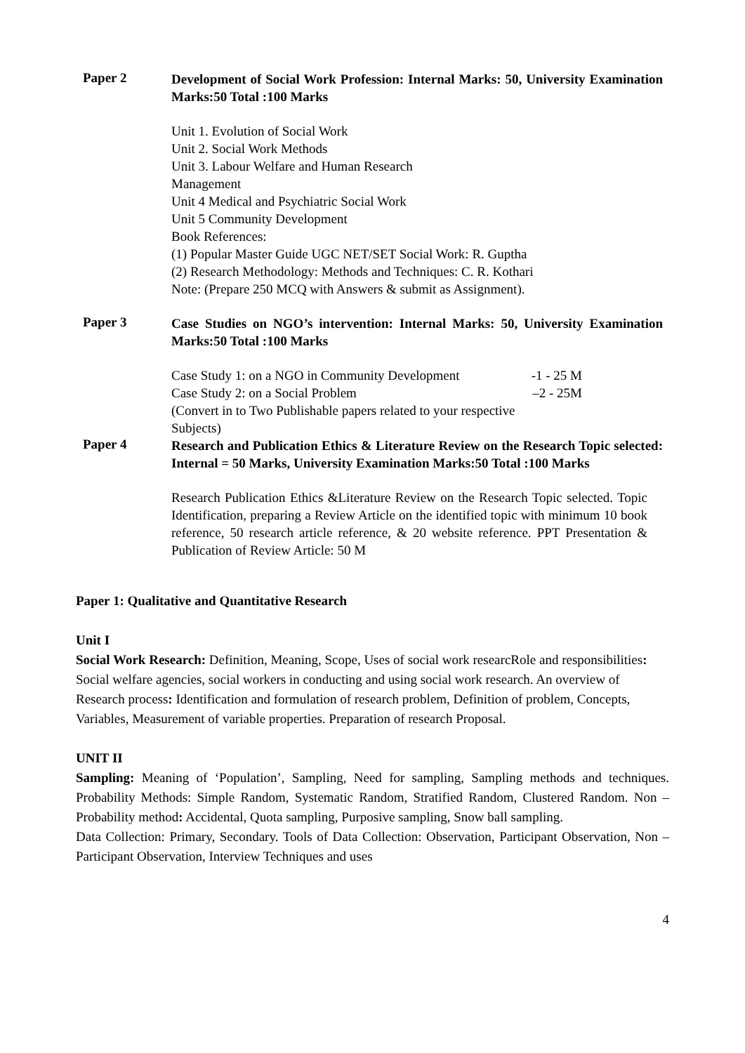Paper 2
Development of Social Work Profession: Internal Marks: 50, University Examination Marks:50 Total :100 Marks
Unit 1. Evolution of Social Work
Unit 2. Social Work Methods
Unit 3. Labour Welfare and Human Research
Management
Unit 4 Medical and Psychiatric Social Work
Unit 5 Community Development
Book References:
(1) Popular Master Guide UGC NET/SET Social Work: R. Guptha
(2) Research Methodology: Methods and Techniques: C. R. Kothari
Note: (Prepare 250 MCQ with Answers & submit as Assignment).
Paper 3
Case Studies on NGO’s intervention: Internal Marks: 50, University Examination Marks:50 Total :100 Marks
Case Study 1: on a NGO in Community Development -1 - 25 M
Case Study 2: on a Social Problem –2 - 25M
(Convert in to Two Publishable papers related to your respective
Subjects)
Paper 4
Research and Publication Ethics & Literature Review on the Research Topic selected: Internal = 50 Marks, University Examination Marks:50 Total :100 Marks
Research Publication Ethics &Literature Review on the Research Topic selected. Topic Identification, preparing a Review Article on the identified topic with minimum 10 book reference, 50 research article reference, & 20 website reference. PPT Presentation & Publication of Review Article: 50 M
Paper 1: Qualitative and Quantitative Research
Unit I
Social Work Research: Definition, Meaning, Scope, Uses of social work researcRole and responsibilities: Social welfare agencies, social workers in conducting and using social work research. An overview of Research process: Identification and formulation of research problem, Definition of problem, Concepts, Variables, Measurement of variable properties. Preparation of research Proposal.
UNIT II
Sampling: Meaning of ‘Population’, Sampling, Need for sampling, Sampling methods and techniques. Probability Methods: Simple Random, Systematic Random, Stratified Random, Clustered Random. Non – Probability method: Accidental, Quota sampling, Purposive sampling, Snow ball sampling.
Data Collection: Primary, Secondary. Tools of Data Collection: Observation, Participant Observation, Non – Participant Observation, Interview Techniques and uses
4